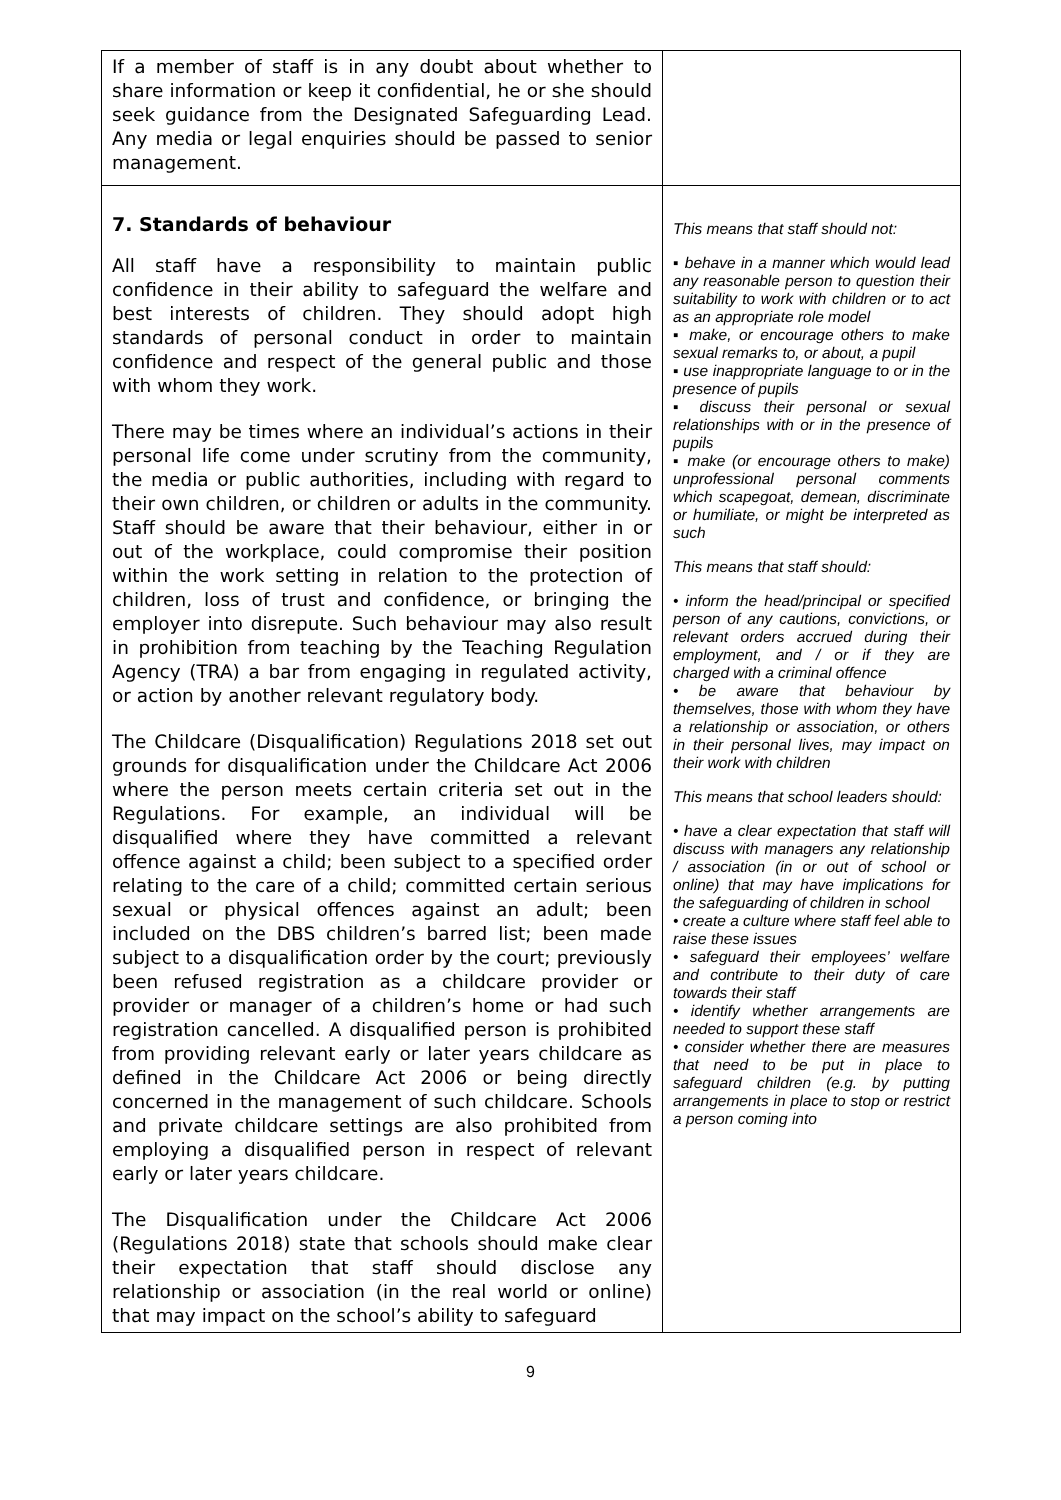| If a member of staff is in any doubt about whether to share information or keep it confidential, he or she should seek guidance from the Designated Safeguarding Lead. Any media or legal enquiries should be passed to senior management. | |
| 7. Standards of behaviour All staff have a responsibility to maintain public confidence in their ability to safeguard the welfare and best interests of children. They should adopt high standards of personal conduct in order to maintain confidence and respect of the general public and those with whom they work. There may be times where an individual’s actions in their personal life come under scrutiny from the community, the media or public authorities, including with regard to their own children, or children or adults in the community. Staff should be aware that their behaviour, either in or out of the workplace, could compromise their position within the work setting in relation to the protection of children, loss of trust and confidence, or bringing the employer into disrepute. Such behaviour may also result in prohibition from teaching by the Teaching Regulation Agency (TRA) a bar from engaging in regulated activity, or action by another relevant regulatory body. The Childcare (Disqualification) Regulations 2018 set out grounds for disqualification under the Childcare Act 2006 where the person meets certain criteria set out in the Regulations. For example, an individual will be disqualified where they have committed a relevant offence against a child; been subject to a specified order relating to the care of a child; committed certain serious sexual or physical offences against an adult; been included on the DBS children’s barred list; been made subject to a disqualification order by the court; previously been refused registration as a childcare provider or provider or manager of a children’s home or had such registration cancelled. A disqualified person is prohibited from providing relevant early or later years childcare as defined in the Childcare Act 2006 or being directly concerned in the management of such childcare. Schools and private childcare settings are also prohibited from employing a disqualified person in respect of relevant early or later years childcare. The Disqualification under the Childcare Act 2006 (Regulations 2018) state that schools should make clear their expectation that staff should disclose any relationship or association (in the real world or online) that may impact on the school’s ability to safeguard | This means that staff should not: ▪ behave in a manner which would lead any reasonable person to question their suitability to work with children or to act as an appropriate role model ▪ make, or encourage others to make sexual remarks to, or about, a pupil ▪ use inappropriate language to or in the presence of pupils ▪ discuss their personal or sexual relationships with or in the presence of pupils ▪ make (or encourage others to make) unprofessional personal comments which scapegoat, demean, discriminate or humiliate, or might be interpreted as such This means that staff should: • inform the head/principal or specified person of any cautions, convictions, or relevant orders accrued during their employment, and / or if they are charged with a criminal offence • be aware that behaviour by themselves, those with whom they have a relationship or association, or others in their personal lives, may impact on their work with children This means that school leaders should: • have a clear expectation that staff will discuss with managers any relationship / association (in or out of school or online) that may have implications for the safeguarding of children in school • create a culture where staff feel able to raise these issues • safeguard their employees’ welfare and contribute to their duty of care towards their staff • identify whether arrangements are needed to support these staff • consider whether there are measures that need to be put in place to safeguard children (e.g. by putting arrangements in place to stop or restrict a person coming into |
9